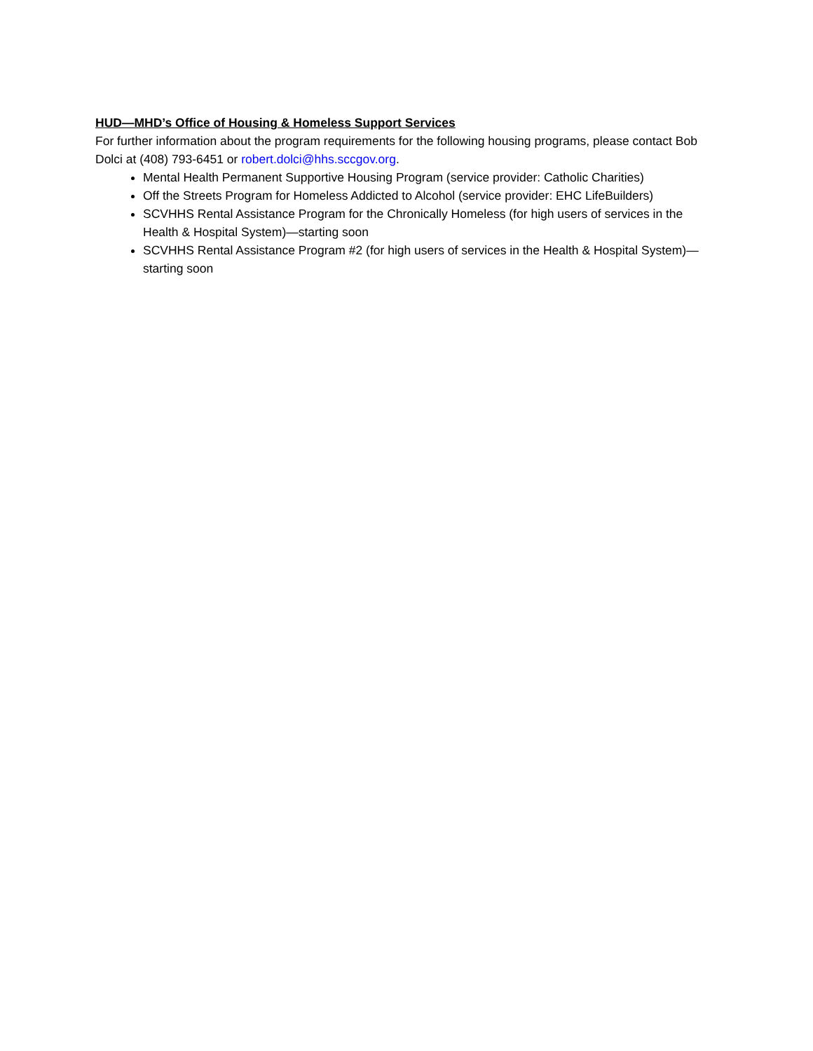HUD—MHD’s Office of Housing & Homeless Support Services
For further information about the program requirements for the following housing programs, please contact Bob Dolci at (408) 793-6451 or robert.dolci@hhs.sccgov.org.
Mental Health Permanent Supportive Housing Program (service provider: Catholic Charities)
Off the Streets Program for Homeless Addicted to Alcohol (service provider: EHC LifeBuilders)
SCVHHS Rental Assistance Program for the Chronically Homeless (for high users of services in the Health & Hospital System)—starting soon
SCVHHS Rental Assistance Program #2 (for high users of services in the Health & Hospital System)—starting soon